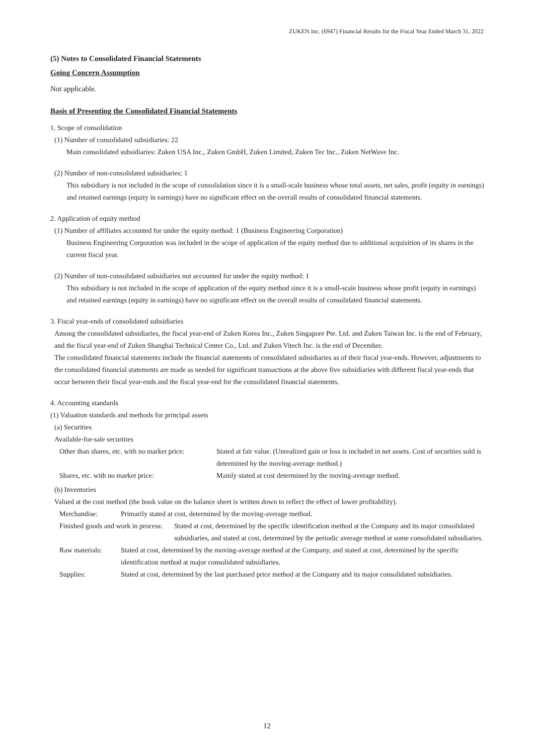ZUKEN Inc. (6947) Financial Results for the Fiscal Year Ended March 31, 2022
(5) Notes to Consolidated Financial Statements
Going Concern Assumption
Not applicable.
Basis of Presenting the Consolidated Financial Statements
1. Scope of consolidation
(1) Number of consolidated subsidiaries: 22
Main consolidated subsidiaries: Zuken USA Inc., Zuken GmbH, Zuken Limited, Zuken Tec Inc., Zuken NetWave Inc.
(2) Number of non-consolidated subsidiaries: 1
This subsidiary is not included in the scope of consolidation since it is a small-scale business whose total assets, net sales, profit (equity in earnings) and retained earnings (equity in earnings) have no significant effect on the overall results of consolidated financial statements.
2. Application of equity method
(1) Number of affiliates accounted for under the equity method: 1 (Business Engineering Corporation)
Business Engineering Corporation was included in the scope of application of the equity method due to additional acquisition of its shares in the current fiscal year.
(2) Number of non-consolidated subsidiaries not accounted for under the equity method: 1
This subsidiary is not included in the scope of application of the equity method since it is a small-scale business whose profit (equity in earnings) and retained earnings (equity in earnings) have no significant effect on the overall results of consolidated financial statements.
3. Fiscal year-ends of consolidated subsidiaries
Among the consolidated subsidiaries, the fiscal year-end of Zuken Korea Inc., Zuken Singapore Pte. Ltd. and Zuken Taiwan Inc. is the end of February, and the fiscal year-end of Zuken Shanghai Technical Center Co., Ltd. and Zuken Vitech Inc. is the end of December.
The consolidated financial statements include the financial statements of consolidated subsidiaries as of their fiscal year-ends. However, adjustments to the consolidated financial statements are made as needed for significant transactions at the above five subsidiaries with different fiscal year-ends that occur between their fiscal year-ends and the fiscal year-end for the consolidated financial statements.
4. Accounting standards
(1) Valuation standards and methods for principal assets
(a) Securities
Available-for-sale securities
| Other than shares, etc. with no market price: | Stated at fair value. (Unrealized gain or loss is included in net assets. Cost of securities sold is determined by the moving-average method.) |
| Shares, etc. with no market price: | Mainly stated at cost determined by the moving-average method. |
(b) Inventories
Valued at the cost method (the book value on the balance sheet is written down to reflect the effect of lower profitability).
| Merchandise: | Primarily stated at cost, determined by the moving-average method. | |
| Finished goods and work in process: | | Stated at cost, determined by the specific identification method at the Company and its major consolidated subsidiaries, and stated at cost, determined by the periodic average method at some consolidated subsidiaries. |
| Raw materials: | Stated at cost, determined by the moving-average method at the Company, and stated at cost, determined by the specific identification method at major consolidated subsidiaries. | |
| Supplies: | Stated at cost, determined by the last purchased price method at the Company and its major consolidated subsidiaries. | |
12